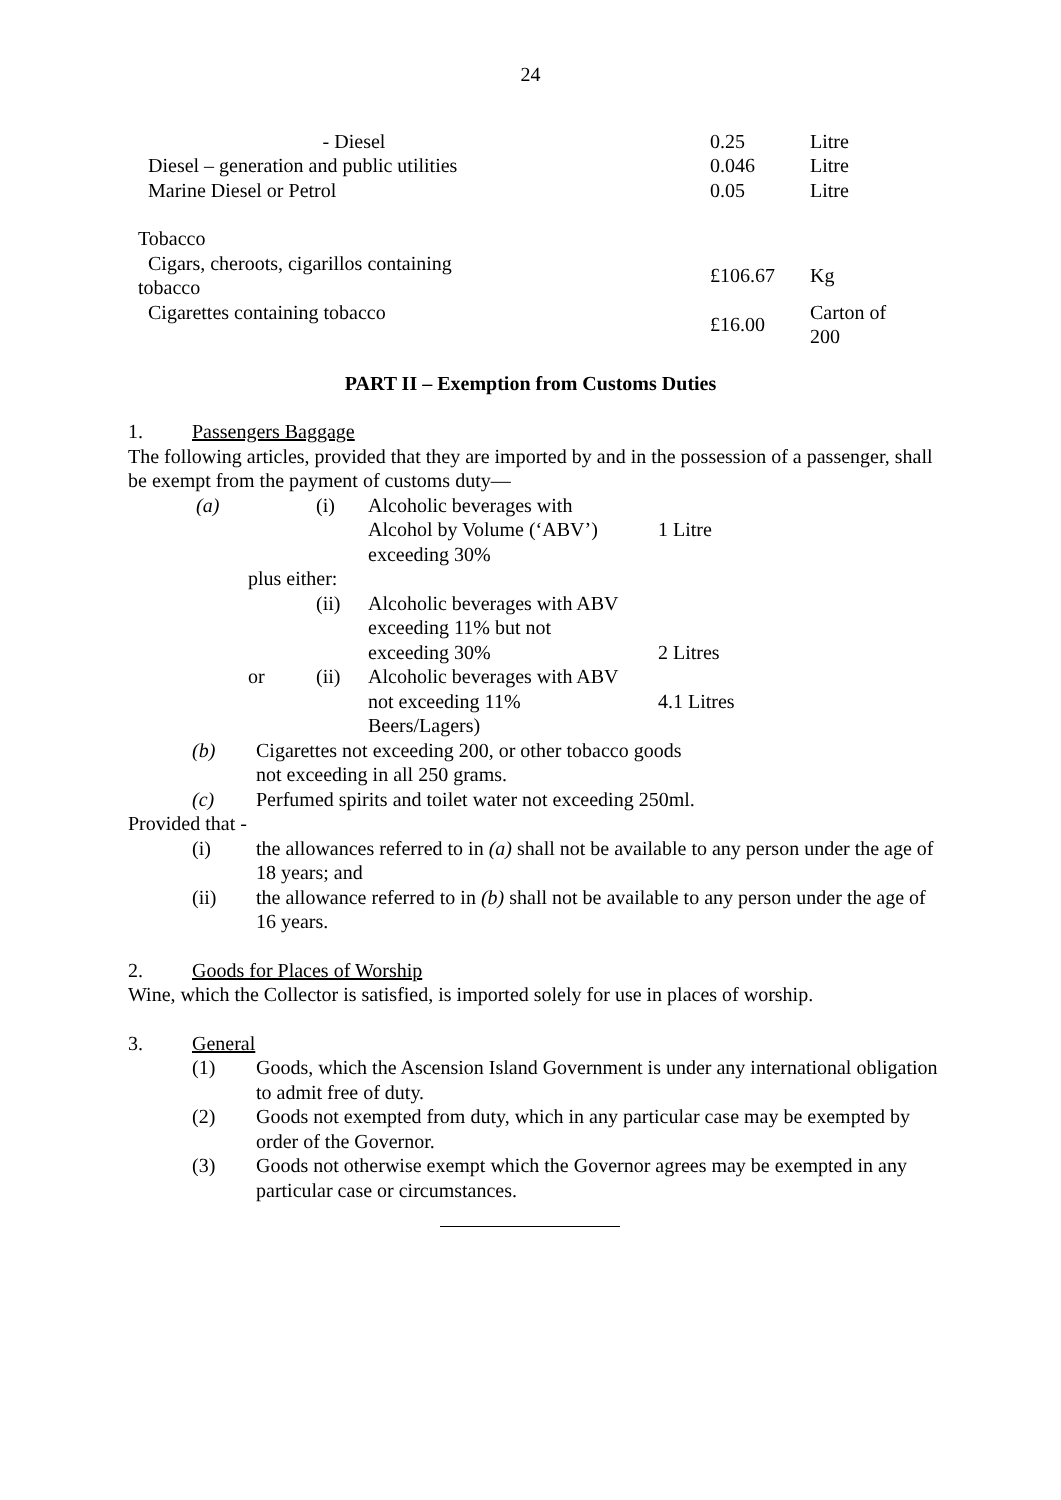24
| - Diesel | 0.25 | Litre |
| Diesel – generation and public utilities | 0.046 | Litre |
| Marine Diesel or Petrol | 0.05 | Litre |
| Tobacco | | |
| Cigars, cheroots, cigarillos containing tobacco | £106.67 | Kg |
| Cigarettes containing tobacco | £16.00 | Carton of 200 |
PART II – Exemption from Customs Duties
1. Passengers Baggage
The following articles, provided that they are imported by and in the possession of a passenger, shall be exempt from the payment of customs duty—
| (a) | | (i) | Alcoholic beverages with Alcohol by Volume (‘ABV’) exceeding 30% | 1 Litre |
| | plus either: | | | |
| | | (ii) | Alcoholic beverages with ABV exceeding 11% but not exceeding 30% | 2 Litres |
| | or | (ii) | Alcoholic beverages with ABV not exceeding 11% Beers/Lagers) | 4.1 Litres |
(b) Cigarettes not exceeding 200, or other tobacco goods
not exceeding in all 250 grams.
(c) Perfumed spirits and toilet water not exceeding 250ml.
Provided that -
(i) the allowances referred to in (a) shall not be available to any person under the age of 18 years; and
(ii) the allowance referred to in (b) shall not be available to any person under the age of 16 years.
2. Goods for Places of Worship
Wine, which the Collector is satisfied, is imported solely for use in places of worship.
3. General
(1) Goods, which the Ascension Island Government is under any international obligation to admit free of duty.
(2) Goods not exempted from duty, which in any particular case may be exempted by order of the Governor.
(3) Goods not otherwise exempt which the Governor agrees may be exempted in any particular case or circumstances.